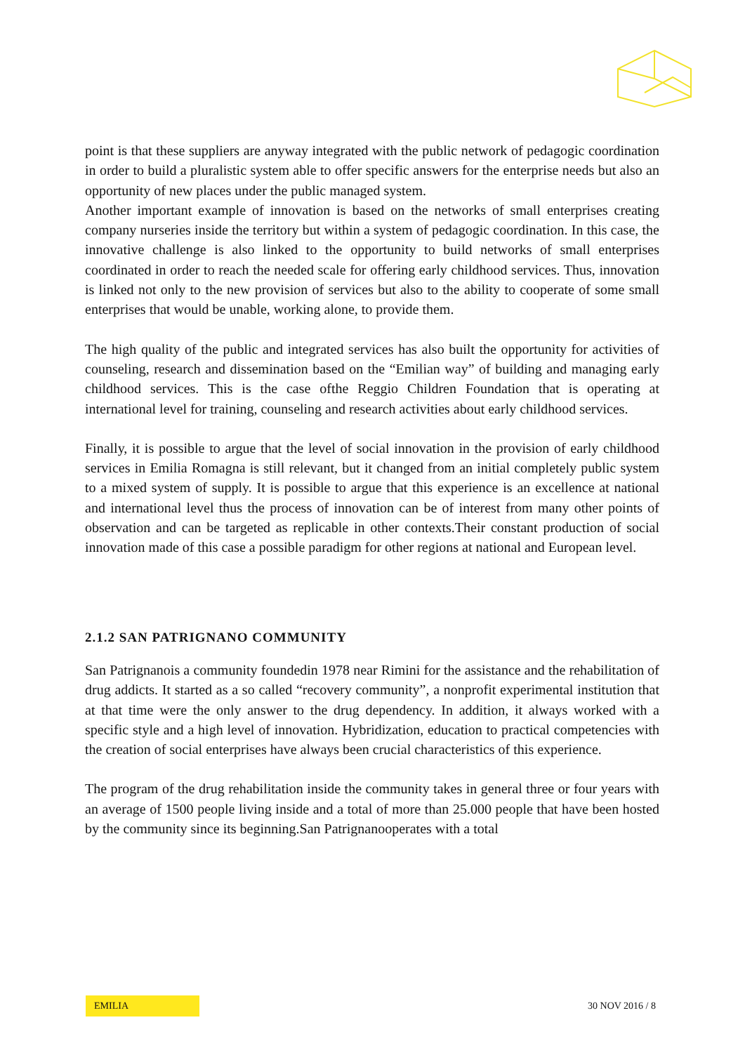point is that these suppliers are anyway integrated with the public network of pedagogic coordination in order to build a pluralistic system able to offer specific answers for the enterprise needs but also an opportunity of new places under the public managed system.
Another important example of innovation is based on the networks of small enterprises creating company nurseries inside the territory but within a system of pedagogic coordination. In this case, the innovative challenge is also linked to the opportunity to build networks of small enterprises coordinated in order to reach the needed scale for offering early childhood services. Thus, innovation is linked not only to the new provision of services but also to the ability to cooperate of some small enterprises that would be unable, working alone, to provide them.
The high quality of the public and integrated services has also built the opportunity for activities of counseling, research and dissemination based on the “Emilian way” of building and managing early childhood services. This is the case ofthe Reggio Children Foundation that is operating at international level for training, counseling and research activities about early childhood services.
Finally, it is possible to argue that the level of social innovation in the provision of early childhood services in Emilia Romagna is still relevant, but it changed from an initial completely public system to a mixed system of supply. It is possible to argue that this experience is an excellence at national and international level thus the process of innovation can be of interest from many other points of observation and can be targeted as replicable in other contexts.Their constant production of social innovation made of this case a possible paradigm for other regions at national and European level.
2.1.2 SAN PATRIGNANO COMMUNITY
San Patrignanois a community foundedin 1978 near Rimini for the assistance and the rehabilitation of drug addicts. It started as a so called “recovery community”, a nonprofit experimental institution that at that time were the only answer to the drug dependency. In addition, it always worked with a specific style and a high level of innovation. Hybridization, education to practical competencies with the creation of social enterprises have always been crucial characteristics of this experience.
The program of the drug rehabilitation inside the community takes in general three or four years with an average of 1500 people living inside and a total of more than 25.000 people that have been hosted by the community since its beginning.San Patrignanooperates with a total
EMILIA
30 NOV 2016 / 8